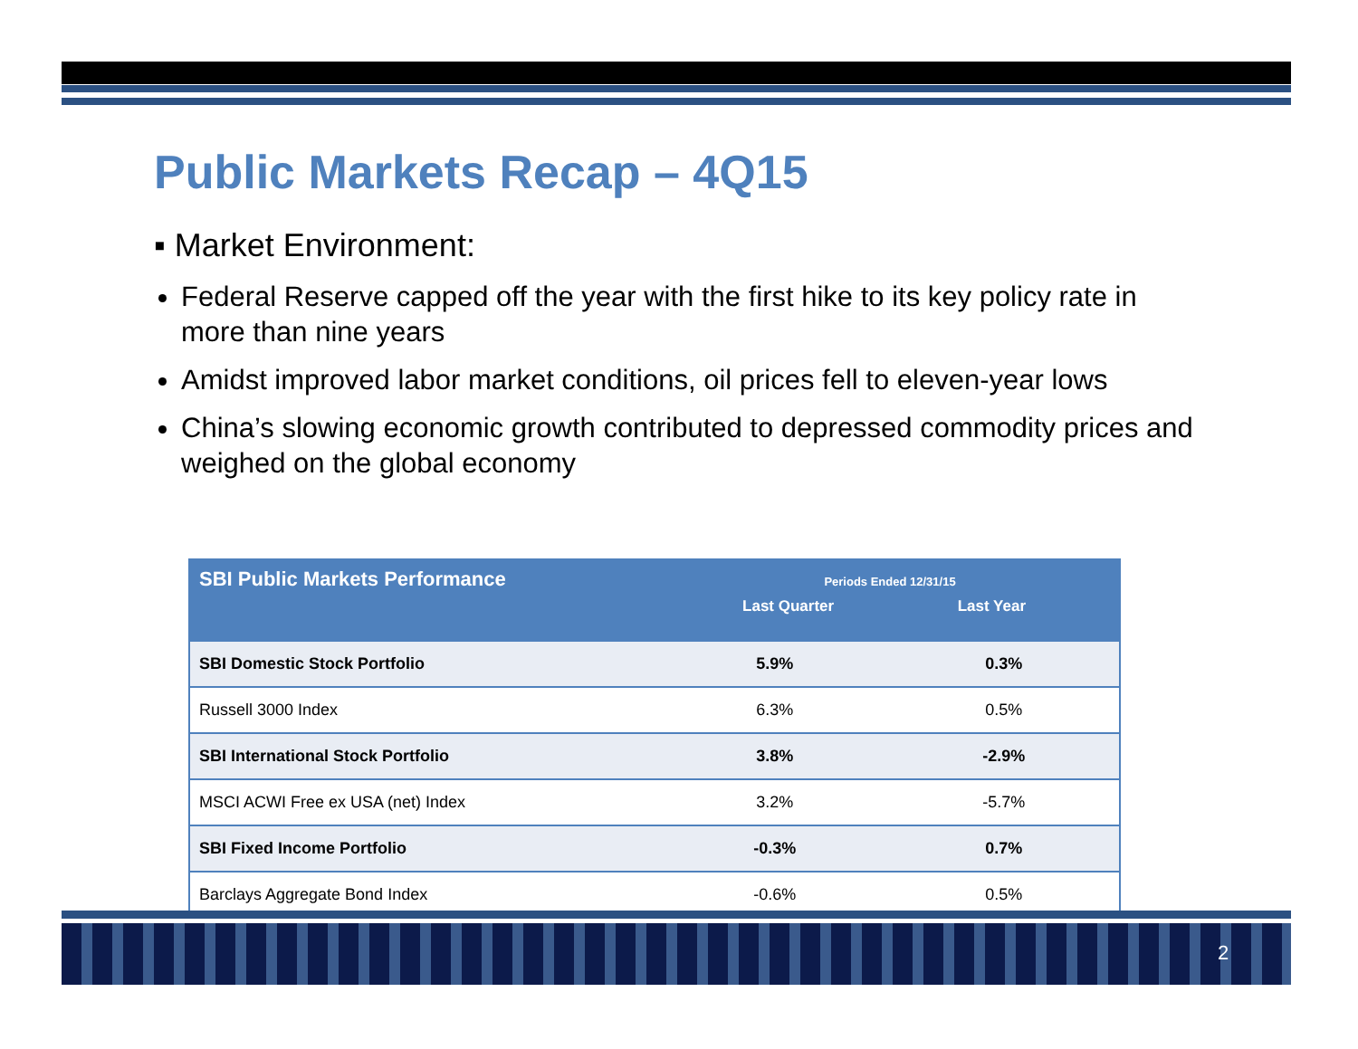Public Markets Recap – 4Q15
▪ Market Environment:
Federal Reserve capped off the year with the first hike to its key policy rate in more than nine years
Amidst improved labor market conditions, oil prices fell to eleven-year lows
China’s slowing economic growth contributed to depressed commodity prices and weighed on the global economy
| SBI Public Markets Performance | Periods Ended 12/31/15 Last Quarter Last Year | |
| --- | --- | --- |
| SBI Domestic Stock Portfolio | 5.9% | 0.3% |
| Russell 3000 Index | 6.3% | 0.5% |
| SBI International Stock Portfolio | 3.8% | -2.9% |
| MSCI ACWI Free ex USA (net) Index | 3.2% | -5.7% |
| SBI Fixed Income Portfolio | -0.3% | 0.7% |
| Barclays Aggregate Bond Index | -0.6% | 0.5% |
2